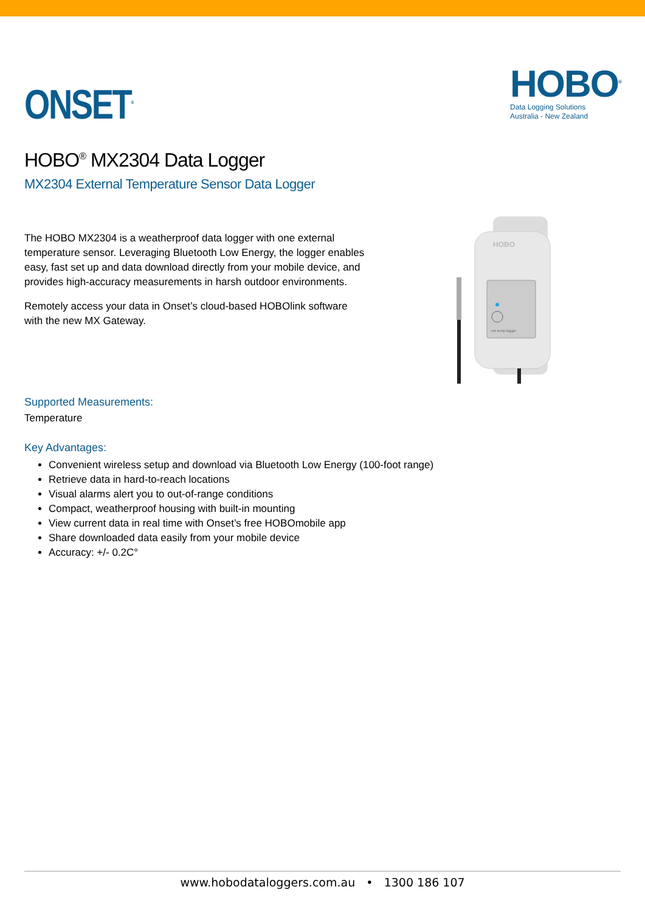ONSET<sup>®</sup>
HOBO<sup>®</sup>
Data Logging Solutions
Australia - New Zealand
HOBO<sup>®</sup> MX2304 Data Logger
MX2304 External Temperature Sensor Data Logger
The HOBO MX2304 is a weatherproof data logger with one external temperature sensor. Leveraging Bluetooth Low Energy, the logger enables easy, fast set up and data download directly from your mobile device, and provides high-accuracy measurements in harsh outdoor environments.
Remotely access your data in Onset’s cloud-based HOBOlink software with the new MX Gateway.
HOBO
ext temp logger
Supported Measurements:
Temperature
Key Advantages:
Convenient wireless setup and download via Bluetooth Low Energy (100-foot range)
Retrieve data in hard-to-reach locations
Visual alarms alert you to out-of-range conditions
Compact, weatherproof housing with built-in mounting
View current data in real time with Onset’s free HOBOmobile app
Share downloaded data easily from your mobile device
Accuracy: +/- 0.2C°
www.hobodataloggers.com.au • 1300 186 107